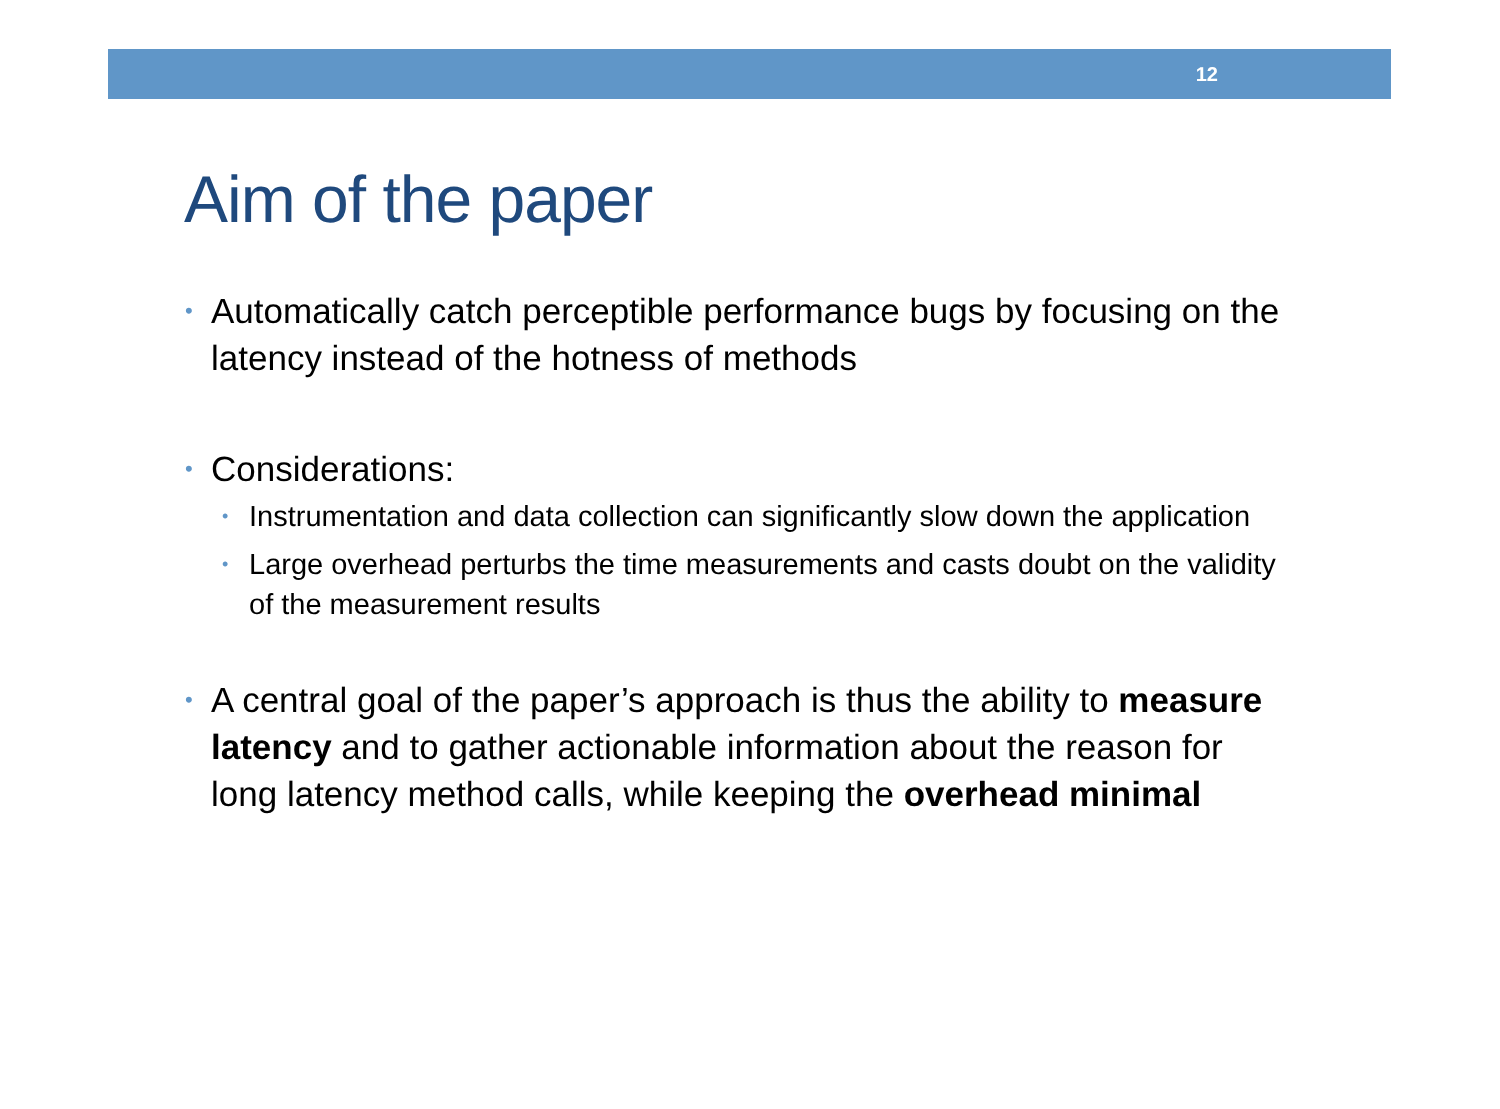12
Aim of the paper
• Automatically catch perceptible performance bugs by focusing on the latency instead of the hotness of methods
• Considerations:
• Instrumentation and data collection can significantly slow down the application
• Large overhead perturbs the time measurements and casts doubt on the validity of the measurement results
• A central goal of the paper’s approach is thus the ability to measure latency and to gather actionable information about the reason for long latency method calls, while keeping the overhead minimal